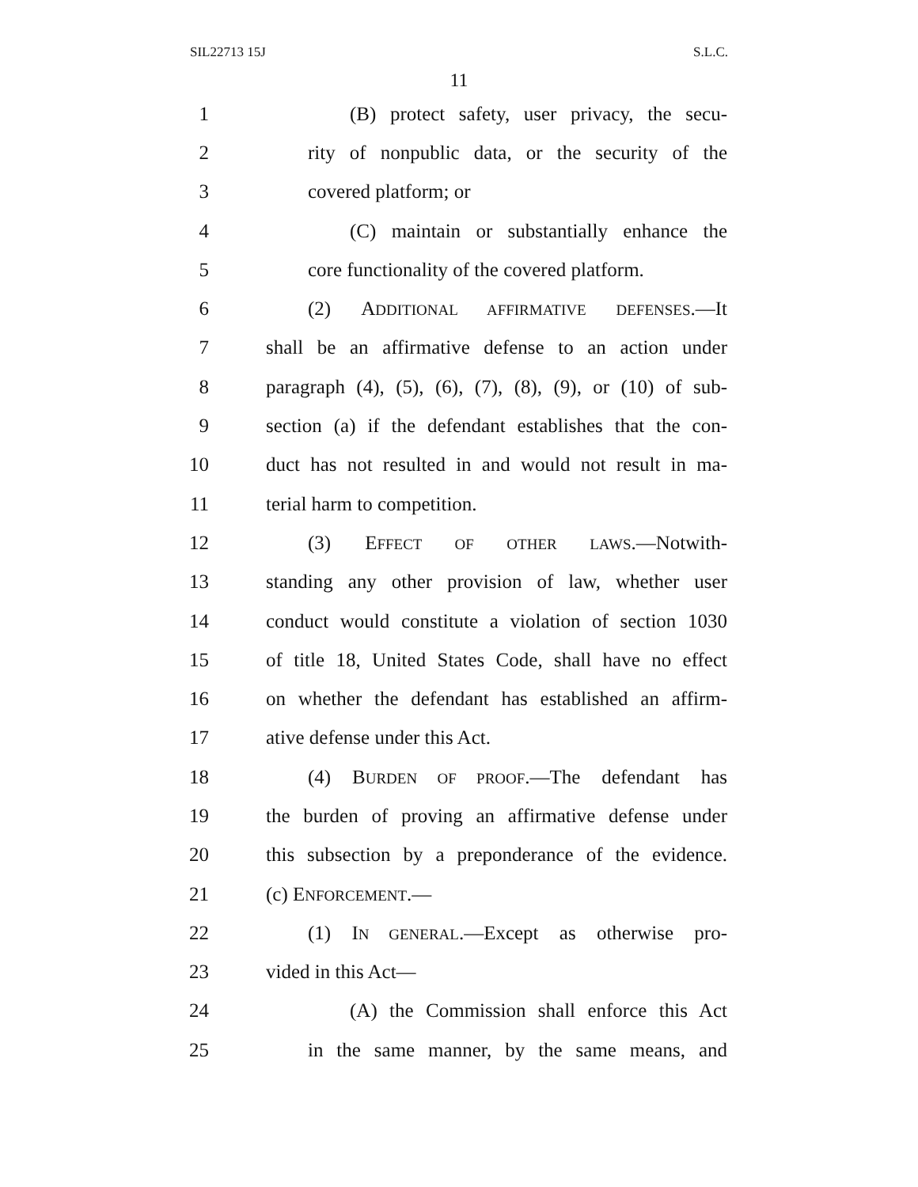SIL22713 15J S.L.C.
11
1 (B) protect safety, user privacy, the secu-
2 rity of nonpublic data, or the security of the
3 covered platform; or
4 (C) maintain or substantially enhance the
5 core functionality of the covered platform.
6 (2) ADDITIONAL AFFIRMATIVE DEFENSES.—It
7 shall be an affirmative defense to an action under
8 paragraph (4), (5), (6), (7), (8), (9), or (10) of sub-
9 section (a) if the defendant establishes that the con-
10 duct has not resulted in and would not result in ma-
11 terial harm to competition.
12 (3) EFFECT OF OTHER LAWS.—Notwith-
13 standing any other provision of law, whether user
14 conduct would constitute a violation of section 1030
15 of title 18, United States Code, shall have no effect
16 on whether the defendant has established an affirm-
17 ative defense under this Act.
18 (4) BURDEN OF PROOF.—The defendant has
19 the burden of proving an affirmative defense under
20 this subsection by a preponderance of the evidence.
21 (c) ENFORCEMENT.—
22 (1) IN GENERAL.—Except as otherwise pro-
23 vided in this Act—
24 (A) the Commission shall enforce this Act
25 in the same manner, by the same means, and